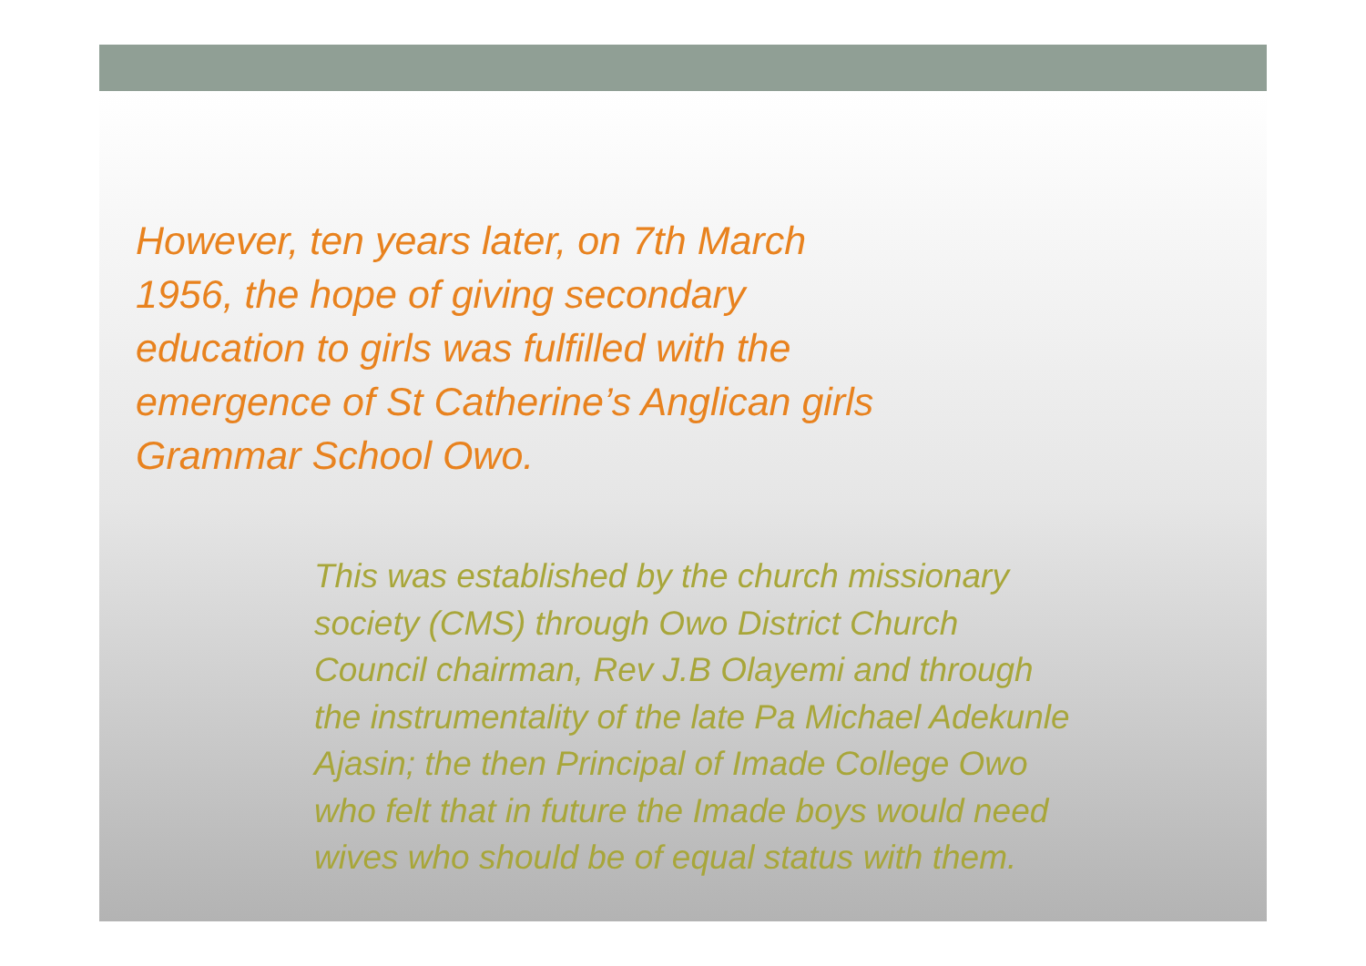However, ten years later, on 7th March
1956, the hope of giving secondary
education to girls was fulfilled with the
emergence of St Catherine’s Anglican girls
Grammar School Owo.
This was established by the church missionary
society (CMS) through Owo District Church
Council chairman, Rev J.B Olayemi and through
the instrumentality of the late Pa Michael Adekunle
Ajasin; the then Principal of Imade College Owo
who felt that in future the Imade boys would need
wives who should be of equal status with them.